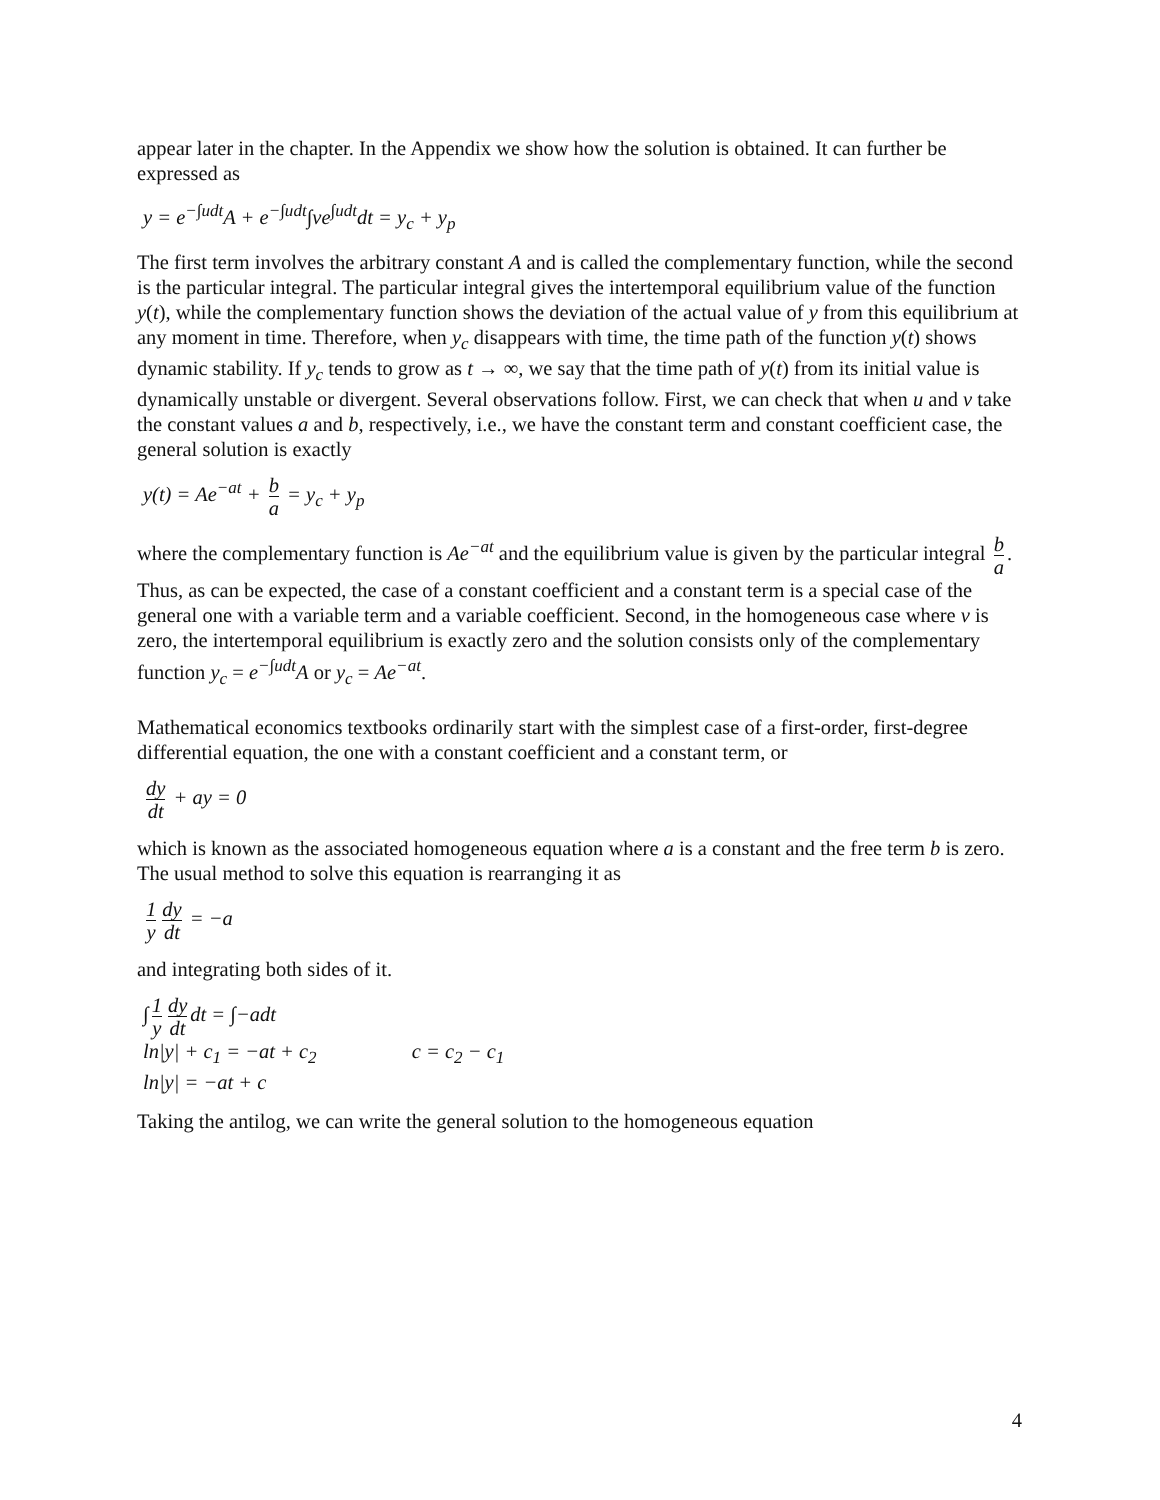appear later in the chapter. In the Appendix we show how the solution is obtained. It can further be expressed as
y = e<sup>−∫udt</sup>A + e<sup>−∫udt</sup>∫ve<sup>∫udt</sup>dt = y<sub>c</sub> + y<sub>p</sub>
The first term involves the arbitrary constant A and is called the complementary function, while the second is the particular integral. The particular integral gives the intertemporal equilibrium value of the function y(t), while the complementary function shows the deviation of the actual value of y from this equilibrium at any moment in time. Therefore, when y<sub>c</sub> disappears with time, the time path of the function y(t) shows dynamic stability. If y<sub>c</sub> tends to grow as t → ∞, we say that the time path of y(t) from its initial value is dynamically unstable or divergent. Several observations follow. First, we can check that when u and v take the constant values a and b, respectively, i.e., we have the constant term and constant coefficient case, the general solution is exactly
y(t) = Ae<sup>−at</sup> + b a = y<sub>c</sub> + y<sub>p</sub>
where the complementary function is Ae<sup>−at</sup> and the equilibrium value is given by the particular integral b a. Thus, as can be expected, the case of a constant coefficient and a constant term is a special case of the general one with a variable term and a variable coefficient. Second, in the homogeneous case where v is zero, the intertemporal equilibrium is exactly zero and the solution consists only of the complementary function y<sub>c</sub> = e<sup>−∫udt</sup>A or y<sub>c</sub> = Ae<sup>−at</sup>.
Mathematical economics textbooks ordinarily start with the simplest case of a first-order, first-degree differential equation, the one with a constant coefficient and a constant term, or
dy dt + ay = 0
which is known as the associated homogeneous equation where a is a constant and the free term b is zero. The usual method to solve this equation is rearranging it as
1 y dy dt = −a
and integrating both sides of it.
∫ 1 y dy dt dt = ∫−adt
ln|y| + c<sub>1</sub> = −at + c<sub>2</sub> c = c<sub>2</sub> − c<sub>1</sub>
ln|y| = −at + c
Taking the antilog, we can write the general solution to the homogeneous equation
4